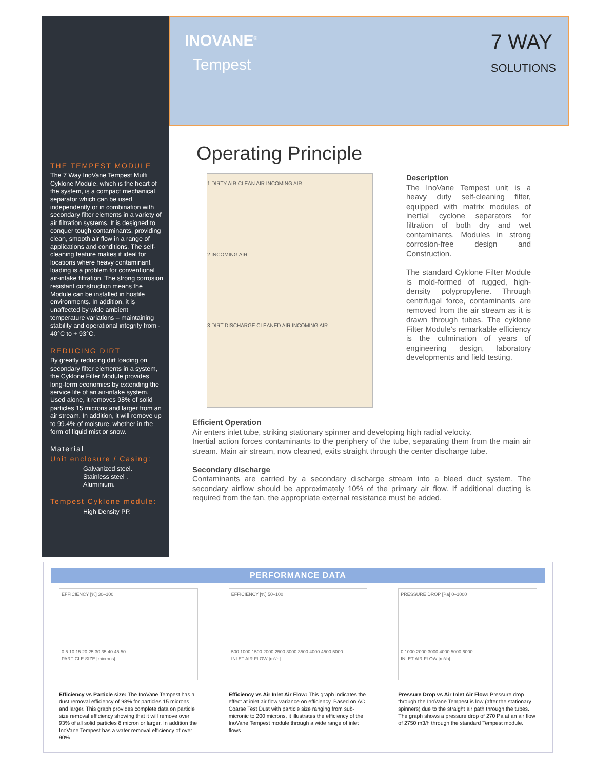INOVANE<sup>®</sup>
Tempest
7 WAY
SOLUTIONS
THE TEMPEST MODULE
The 7 Way InoVane Tempest Multi Cyklone Module, which is the heart of the system, is a compact mechanical separator which can be used independently or in combination with secondary filter elements in a variety of air filtration systems. It is designed to conquer tough contaminants, providing clean, smooth air flow in a range of applications and conditions. The self-cleaning feature makes it ideal for locations where heavy contaminant loading is a problem for conventional air-intake filtration. The strong corrosion resistant construction means the Module can be installed in hostile environments. In addition, it is unaffected by wide ambient temperature variations – maintaining stability and operational integrity from - 40°C to + 93°C.
REDUCING DIRT
By greatly reducing dirt loading on secondary filter elements in a system, the Cyklone Filter Module provides long-term economies by extending the service life of an air-intake system. Used alone, it removes 98% of solid particles 15 microns and larger from an air stream. In addition, it will remove up to 99.4% of moisture, whether in the form of liquid mist or snow.
Material
Unit enclosure / Casing:
Galvanized steel.
Stainless steel .
Aluminium.
Tempest Cyklone module:
High Density PP.
Operating Principle
1 DIRTY AIR CLEAN AIR INCOMING AIR
2 INCOMING AIR
3 DIRT DISCHARGE CLEANED AIR INCOMING AIR
Description
The InoVane Tempest unit is a heavy duty self-cleaning filter, equipped with matrix modules of inertial cyclone separators for filtration of both dry and wet contaminants. Modules in strong corrosion-free design and Construction.
The standard Cyklone Filter Module is mold-formed of rugged, high-density polypropylene. Through centrifugal force, contaminants are removed from the air stream as it is drawn through tubes. The cyklone Filter Module's remarkable efficiency is the culmination of years of engineering design, laboratory developments and field testing.
Efficient Operation
Air enters inlet tube, striking stationary spinner and developing high radial velocity.
Inertial action forces contaminants to the periphery of the tube, separating them from the main air stream. Main air stream, now cleaned, exits straight through the center discharge tube.
Secondary discharge
Contaminants are carried by a secondary discharge stream into a bleed duct system. The secondary airflow should be approximately 10% of the primary air flow. If additional ducting is required from the fan, the appropriate external resistance must be added.
PERFORMANCE DATA
EFFICIENCY [%] 30–100
0 5 10 15 20 25 30 35 40 45 50
PARTICLE SIZE [microns]
Efficiency vs Particle size: The InoVane Tempest has a dust removal efficiency of 98% for particles 15 microns and larger. This graph provides complete data on particle size removal efficiency showing that it will remove over 93% of all solid particles 8 micron or larger. In addition the InoVane Tempest has a water removal efficiency of over 90%.
EFFICIENCY [%] 50–100
500 1000 1500 2000 2500 3000 3500 4000 4500 5000
INLET AIR FLOW [m³/h]
Efficiency vs Air Inlet Air Flow: This graph indicates the effect at inlet air flow variance on efficiency. Based on AC Coarse Test Dust with particle size ranging from sub-micronic to 200 microns, it illustrates the efficiency of the InoVane Tempest module through a wide range of inlet flows.
PRESSURE DROP [Pa] 0–1000
0 1000 2000 3000 4000 5000 6000
INLET AIR FLOW [m³/h]
Pressure Drop vs Air Inlet Air Flow: Pressure drop through the InoVane Tempest is low (after the stationary spinners) due to the straight air path through the tubes. The graph shows a pressure drop of 270 Pa at an air flow of 2750 m3/h through the standard Tempest module.